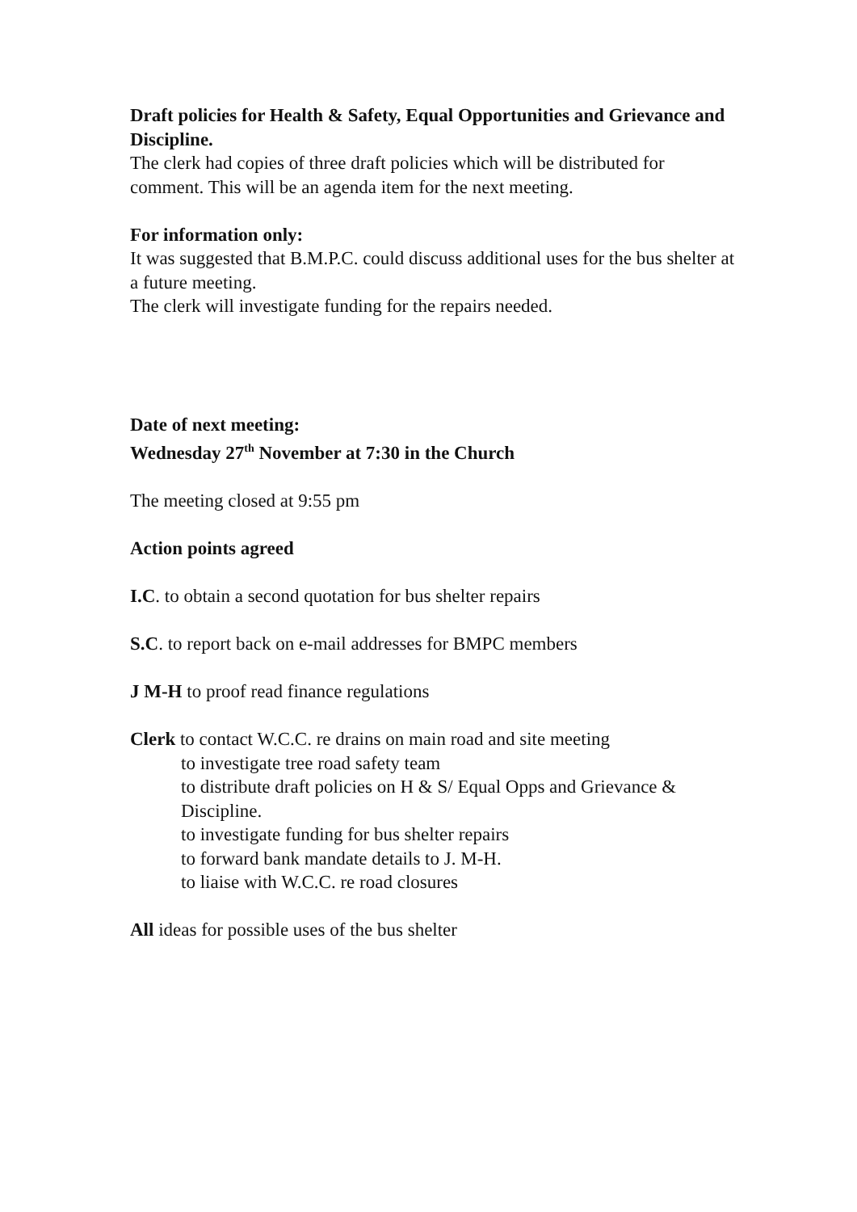Draft policies for Health & Safety, Equal Opportunities and Grievance and Discipline.
The clerk had copies of three draft policies which will be distributed for comment. This will be an agenda item for the next meeting.
For information only:
It was suggested that B.M.P.C. could discuss additional uses for the bus shelter at a future meeting.
The clerk will investigate funding for the repairs needed.
Date of next meeting:
Wednesday 27<sup>th</sup> November at 7:30 in the Church
The meeting closed at 9:55 pm
Action points agreed
I.C. to obtain a second quotation for bus shelter repairs
S.C. to report back on e-mail addresses for BMPC members
J M-H to proof read finance regulations
Clerk to contact W.C.C. re drains on main road and site meeting
to investigate tree road safety team
to distribute draft policies on H & S/ Equal Opps and Grievance & Discipline.
to investigate funding for bus shelter repairs
to forward bank mandate details to J. M-H.
to liaise with W.C.C. re road closures
All ideas for possible uses of the bus shelter